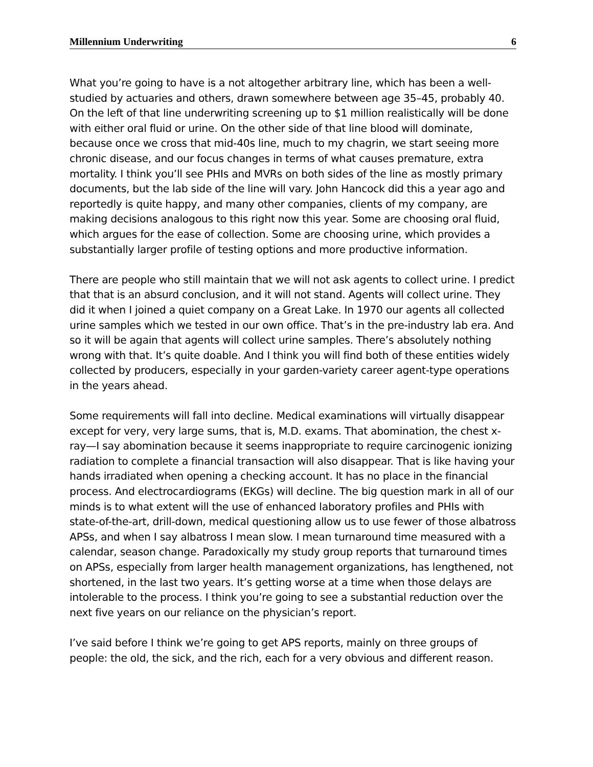Millennium Underwriting 6
What you’re going to have is a not altogether arbitrary line, which has been a well-studied by actuaries and others, drawn somewhere between age 35–45, probably 40. On the left of that line underwriting screening up to $1 million realistically will be done with either oral fluid or urine. On the other side of that line blood will dominate, because once we cross that mid-40s line, much to my chagrin, we start seeing more chronic disease, and our focus changes in terms of what causes premature, extra mortality. I think you’ll see PHIs and MVRs on both sides of the line as mostly primary documents, but the lab side of the line will vary. John Hancock did this a year ago and reportedly is quite happy, and many other companies, clients of my company, are making decisions analogous to this right now this year. Some are choosing oral fluid, which argues for the ease of collection. Some are choosing urine, which provides a substantially larger profile of testing options and more productive information.
There are people who still maintain that we will not ask agents to collect urine. I predict that that is an absurd conclusion, and it will not stand. Agents will collect urine. They did it when I joined a quiet company on a Great Lake. In 1970 our agents all collected urine samples which we tested in our own office. That’s in the pre-industry lab era. And so it will be again that agents will collect urine samples. There’s absolutely nothing wrong with that. It’s quite doable. And I think you will find both of these entities widely collected by producers, especially in your garden-variety career agent-type operations in the years ahead.
Some requirements will fall into decline. Medical examinations will virtually disappear except for very, very large sums, that is, M.D. exams. That abomination, the chest x-ray—I say abomination because it seems inappropriate to require carcinogenic ionizing radiation to complete a financial transaction will also disappear. That is like having your hands irradiated when opening a checking account. It has no place in the financial process. And electrocardiograms (EKGs) will decline. The big question mark in all of our minds is to what extent will the use of enhanced laboratory profiles and PHIs with state-of-the-art, drill-down, medical questioning allow us to use fewer of those albatross APSs, and when I say albatross I mean slow. I mean turnaround time measured with a calendar, season change. Paradoxically my study group reports that turnaround times on APSs, especially from larger health management organizations, has lengthened, not shortened, in the last two years. It’s getting worse at a time when those delays are intolerable to the process. I think you’re going to see a substantial reduction over the next five years on our reliance on the physician’s report.
I’ve said before I think we’re going to get APS reports, mainly on three groups of people: the old, the sick, and the rich, each for a very obvious and different reason.